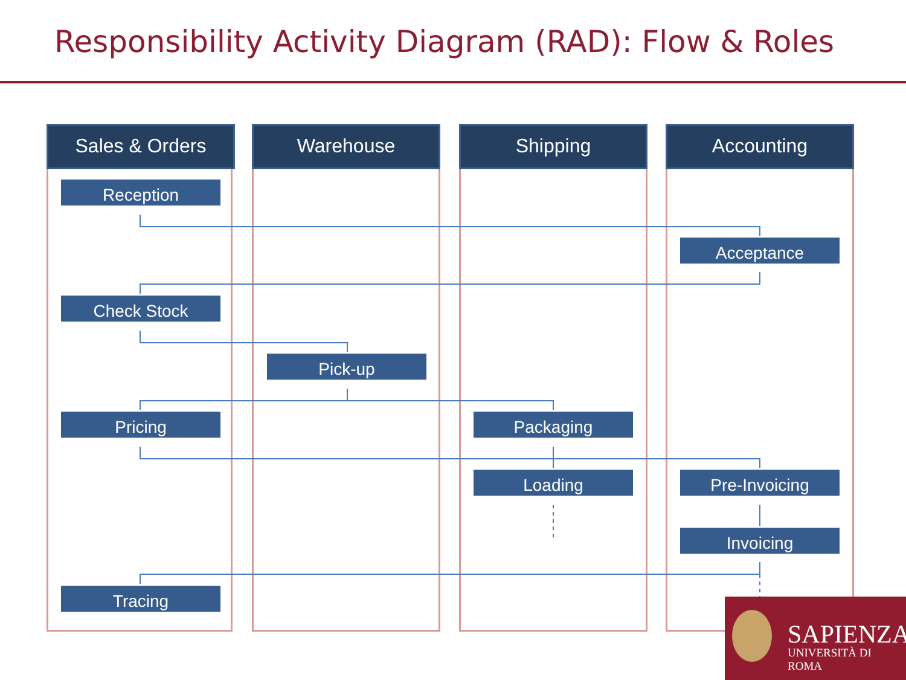Responsibility Activity Diagram (RAD): Flow & Roles
Sales & Orders Warehouse Shipping Accounting
Reception
Acceptance
Check Stock
Pick-up
Pricing Packaging
Loading Pre-Invoicing
Invoicing
Tracing
SAPIENZA
UNIVERSITÀ DI ROMA